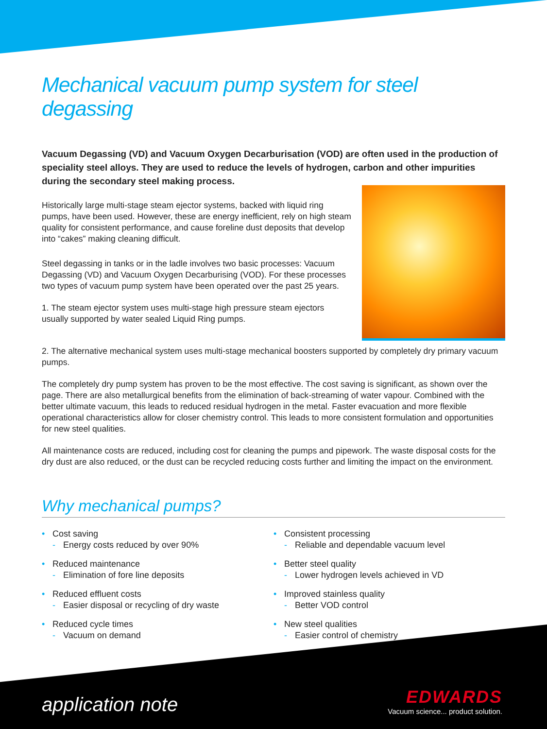Mechanical vacuum pump system for steel degassing
Vacuum Degassing (VD) and Vacuum Oxygen Decarburisation (VOD) are often used in the production of speciality steel alloys. They are used to reduce the levels of hydrogen, carbon and other impurities during the secondary steel making process.
Historically large multi-stage steam ejector systems, backed with liquid ring pumps, have been used. However, these are energy inefficient, rely on high steam quality for consistent performance, and cause foreline dust deposits that develop into “cakes” making cleaning difficult.
Steel degassing in tanks or in the ladle involves two basic processes: Vacuum Degassing (VD) and Vacuum Oxygen Decarburising (VOD). For these processes two types of vacuum pump system have been operated over the past 25 years.
1. The steam ejector system uses multi-stage high pressure steam ejectors usually supported by water sealed Liquid Ring pumps.
2. The alternative mechanical system uses multi-stage mechanical boosters supported by completely dry primary vacuum pumps.
The completely dry pump system has proven to be the most effective. The cost saving is significant, as shown over the page. There are also metallurgical benefits from the elimination of back-streaming of water vapour. Combined with the better ultimate vacuum, this leads to reduced residual hydrogen in the metal. Faster evacuation and more flexible operational characteristics allow for closer chemistry control. This leads to more consistent formulation and opportunities for new steel qualities.
All maintenance costs are reduced, including cost for cleaning the pumps and pipework. The waste disposal costs for the dry dust are also reduced, or the dust can be recycled reducing costs further and limiting the impact on the environment.
Why mechanical pumps?
• Cost saving
- Energy costs reduced by over 90%
• Reduced maintenance
- Elimination of fore line deposits
• Reduced effluent costs
- Easier disposal or recycling of dry waste
• Reduced cycle times
- Vacuum on demand
• Consistent processing
- Reliable and dependable vacuum level
• Better steel quality
- Lower hydrogen levels achieved in VD
• Improved stainless quality
- Better VOD control
• New steel qualities
- Easier control of chemistry
application note
EDWARDS
Vacuum science... product solution.